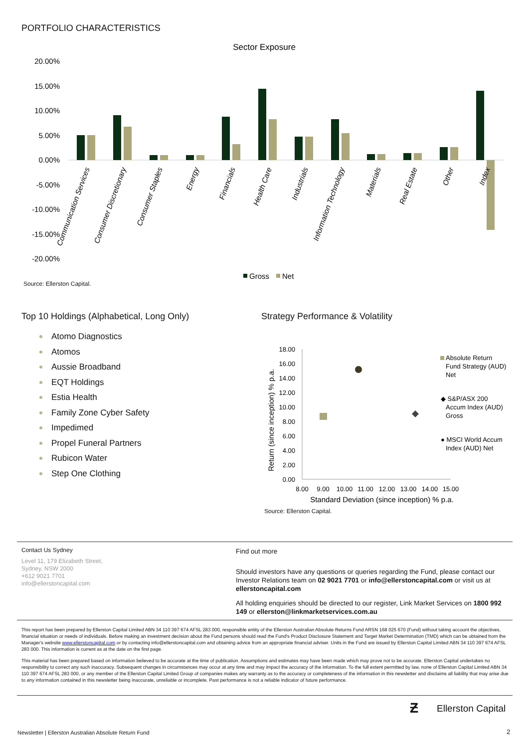PORTFOLIO CHARACTERISTICS
Sector Exposure
20.00%
15.00%
10.00%
5.00%
0.00%
-5.00%
-10.00%
-15.00%
-20.00%
Communication Services
Consumer Discretionary
Consumer Staples
Energy
Financials
Health Care
Industrials
Information Technology
Materials
Real Estate
Other
Index
Gross
Net
Source: Ellerston Capital.
Top 10 Holdings (Alphabetical, Long Only)
Atomo Diagnostics
Atomos
Aussie Broadband
EQT Holdings
Estia Health
Family Zone Cyber Safety
Impedimed
Propel Funeral Partners
Rubicon Water
Step One Clothing
Strategy Performance & Volatility
18.00
16.00
14.00
12.00
10.00
8.00
6.00
4.00
2.00
0.00
Return (since inception) % p.a.
8.00
9.00
10.00
11.00
12.00
13.00
14.00
15.00
Standard Deviation (since inception) % p.a.
Absolute Return
Fund Strategy (AUD)
Net
◆ S&P/ASX 200
Accum Index (AUD)
Gross
● MSCI World Accum
Index (AUD) Net
Source: Ellerston Capital.
Contact Us Sydney
Level 11, 179 Elizabeth Street,
Sydney, NSW 2000
+612 9021 7701
info@ellerstoncapital.com
Find out more
Should investors have any questions or queries regarding the Fund, please contact our Investor Relations team on 02 9021 7701 or info@ellerstoncapital.com or visit us at ellerstoncapital.com
All holding enquiries should be directed to our register, Link Market Services on 1800 992 149 or ellerston@linkmarketservices.com.au
This report has been prepared by Ellerston Capital Limited ABN 34 110 397 674 AFSL 283 000, responsible entity of the Ellerston Australian Absolute Returns Fund ARSN 168 025 670 (Fund) without taking account the objectives, financial situation or needs of individuals. Before making an investment decision about the Fund persons should read the Fund's Product Disclosure Statement and Target Market Determination (TMD) which can be obtained from the Manager's website www.ellerstoncapital.com or by contacting info@ellerstoncapital.com and obtaining advice from an appropriate financial adviser. Units in the Fund are issued by Ellerston Capital Limited ABN 34 110 397 674 AFSL 283 000. This information is current as at the date on the first page.
This material has been prepared based on information believed to be accurate at the time of publication. Assumptions and estimates may have been made which may prove not to be accurate. Ellerston Capital undertakes no responsibility to correct any such inaccuracy. Subsequent changes in circumstances may occur at any time and may impact the accuracy of the information. To the full extent permitted by law, none of Ellerston Capital Limited ABN 34 110 397 674 AFSL 283 000, or any member of the Ellerston Capital Limited Group of companies makes any warranty as to the accuracy or completeness of the information in this newsletter and disclaims all liability that may arise due to any information contained in this newsletter being inaccurate, unreliable or incomplete. Past performance is not a reliable indicator of future performance.
Ƶ Ellerston Capital
Newsletter | Ellerston Australian Absolute Return Fund
2